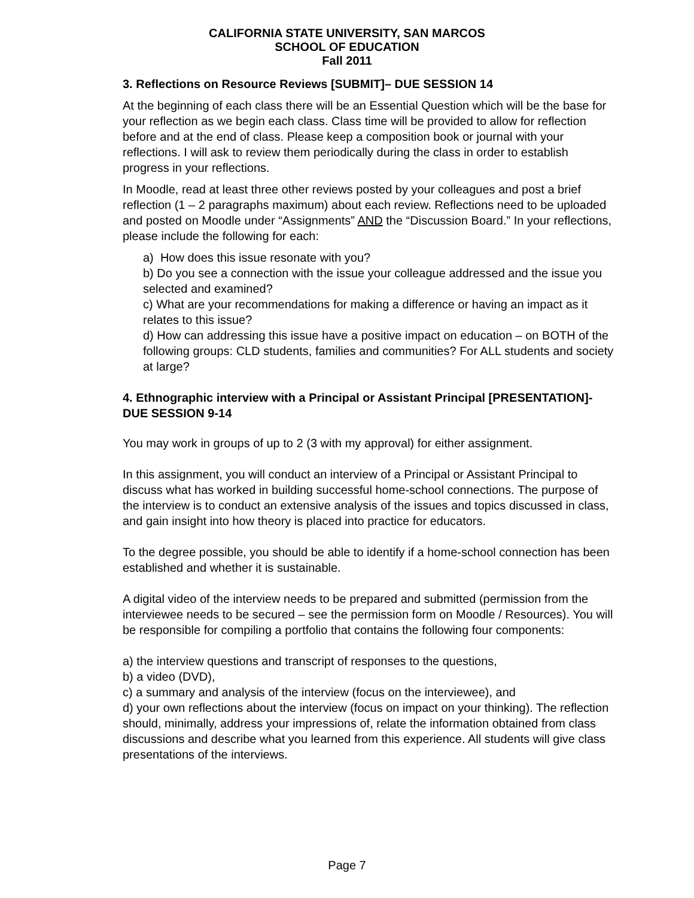CALIFORNIA STATE UNIVERSITY, SAN MARCOS
SCHOOL OF EDUCATION
Fall 2011
3. Reflections on Resource Reviews [SUBMIT]– DUE SESSION 14
At the beginning of each class there will be an Essential Question which will be the base for your reflection as we begin each class. Class time will be provided to allow for reflection before and at the end of class. Please keep a composition book or journal with your reflections. I will ask to review them periodically during the class in order to establish progress in your reflections.
In Moodle, read at least three other reviews posted by your colleagues and post a brief reflection (1 – 2 paragraphs maximum) about each review. Reflections need to be uploaded and posted on Moodle under “Assignments” AND the “Discussion Board.” In your reflections, please include the following for each:
a) How does this issue resonate with you?
b) Do you see a connection with the issue your colleague addressed and the issue you selected and examined?
c) What are your recommendations for making a difference or having an impact as it relates to this issue?
d) How can addressing this issue have a positive impact on education – on BOTH of the following groups: CLD students, families and communities? For ALL students and society at large?
4. Ethnographic interview with a Principal or Assistant Principal [PRESENTATION]- DUE SESSION 9-14
You may work in groups of up to 2 (3 with my approval) for either assignment.
In this assignment, you will conduct an interview of a Principal or Assistant Principal to discuss what has worked in building successful home-school connections. The purpose of the interview is to conduct an extensive analysis of the issues and topics discussed in class, and gain insight into how theory is placed into practice for educators.
To the degree possible, you should be able to identify if a home-school connection has been established and whether it is sustainable.
A digital video of the interview needs to be prepared and submitted (permission from the interviewee needs to be secured – see the permission form on Moodle / Resources). You will be responsible for compiling a portfolio that contains the following four components:
a) the interview questions and transcript of responses to the questions,
b) a video (DVD),
c) a summary and analysis of the interview (focus on the interviewee), and
d) your own reflections about the interview (focus on impact on your thinking). The reflection should, minimally, address your impressions of, relate the information obtained from class discussions and describe what you learned from this experience. All students will give class presentations of the interviews.
Page 7